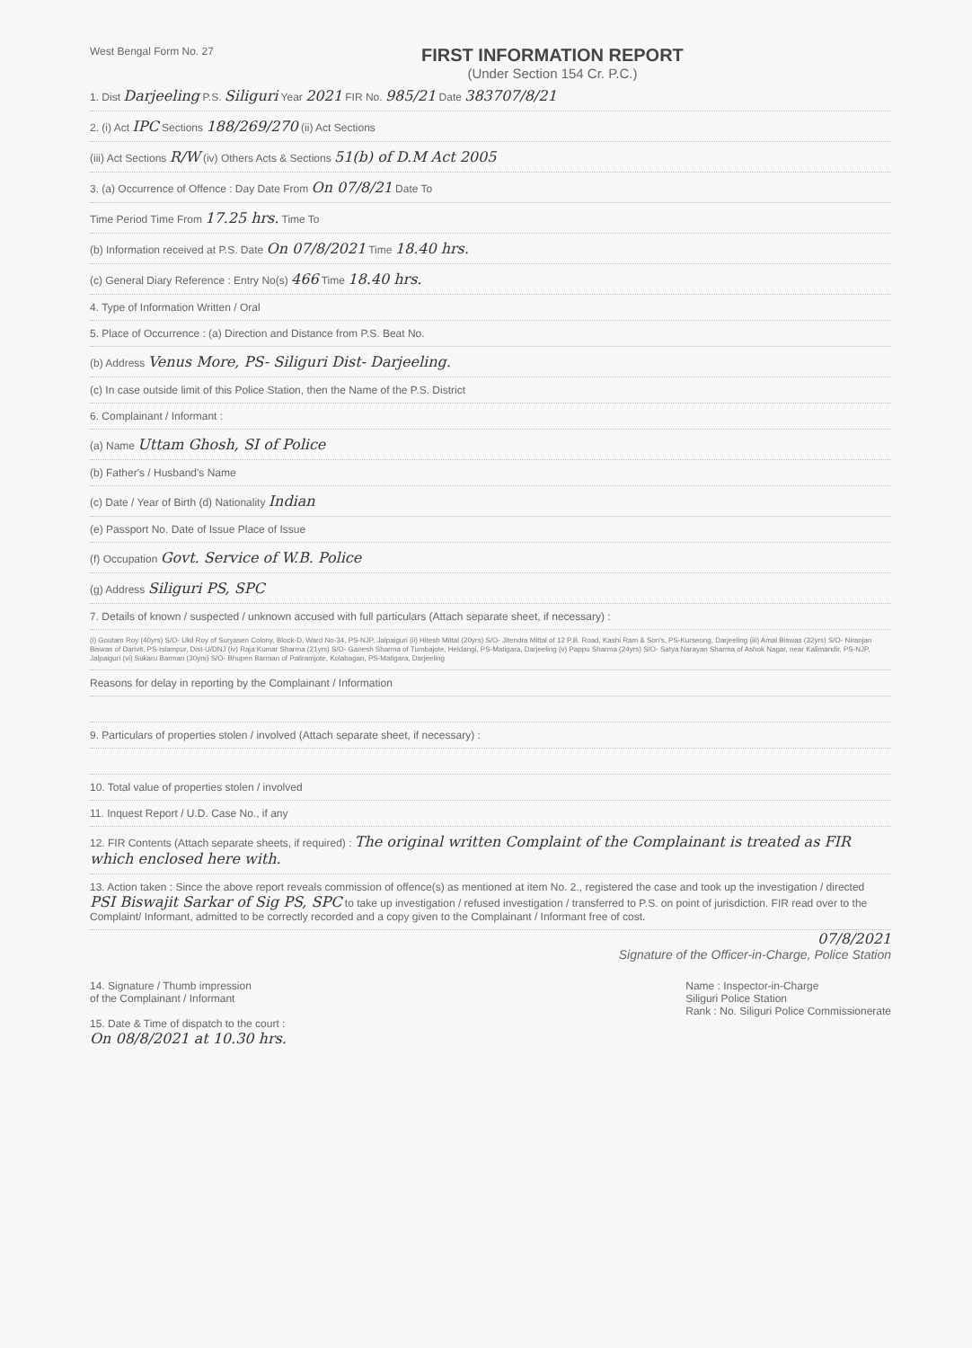West Bengal Form No. 27
FIRST INFORMATION REPORT
(Under Section 154 Cr. P.C.)
1. Dist Darjeeling P.S. Siliguri Year 2021 FIR No. 985/21 Date 383707/8/21
2. (i) Act IPC Sections 188/269/270 (ii) Act Sections
(iii) Act Sections R/W (iv) Others Acts & Sections 51(b) of D.M Act 2005
3. (a) Occurrence of Offence : Day Date From On 07/8/21 Date To
Time Period Time From 17.25 hrs. Time To
(b) Information received at P.S. Date On 07/8/2021 Time 18.40 hrs.
(c) General Diary Reference : Entry No(s) 466 Time 18.40 hrs.
4. Type of Information Written / Oral
5. Place of Occurrence : (a) Direction and Distance from P.S. Beat No.
(b) Address Venus More, PS- Siliguri Dist- Darjeeling.
(c) In case outside limit of this Police Station, then the Name of the P.S. District
6. Complainant / Informant :
(a) Name Uttam Ghosh, SI of Police
(b) Father's / Husband's Name
(c) Date / Year of Birth (d) Nationality Indian
(e) Passport No. Date of Issue Place of Issue
(f) Occupation Govt. Service of W.B. Police
(g) Address Siliguri PS, SPC
7. Details of known / suspected / unknown accused with full particulars (Attach separate sheet, if necessary) :
(i) Goutam Roy (40yrs) S/O- Ukil Roy of Suryasen Colony, Block-D, Ward No-34, PS-NJP, Jalpaiguri (ii) Hitesh Mittal (20yrs) S/O- Jitendra Mittal of 12 P.B. Road, Kashi Ram & Son's, PS-Kurseong, Darjeeling (iii) Amal Biswas (32yrs) S/O- Niranjan Biswas of Darivit, PS-Islampur, Dist-U/DNJ (iv) Raja Kumar Sharma (21yrs) S/O- Ganesh Sharma of Tumbajote, Heldangi, PS-Matigara, Darjeeling (v) Pappu Sharma (24yrs) S/O- Satya Narayan Sharma of Ashok Nagar, near Kalimandir, PS-NJP, Jalpaiguri (vi) Sukaru Barman (30yrs) S/O- Bhupen Barman of Patiramjote, Kolabagan, PS-Matigara, Darjeeling
Reasons for delay in reporting by the Complainant / Information
9. Particulars of properties stolen / involved (Attach separate sheet, if necessary) :
10. Total value of properties stolen / involved
11. Inquest Report / U.D. Case No., if any
12. FIR Contents (Attach separate sheets, if required) : The original written Complaint of the Complainant is treated as FIR which enclosed here with.
13. Action taken : Since the above report reveals commission of offence(s) as mentioned at item No. 2., registered the case and took up the investigation / directed PSI Biswajit Sarkar of Sig PS, SPC to take up investigation / refused investigation / transferred to P.S. on point of jurisdiction. FIR read over to the Complaint/ Informant, admitted to be correctly recorded and a copy given to the Complainant / Informant free of cost.
07/8/2021
Signature of the Officer-in-Charge, Police Station
14. Signature / Thumb impression
of the Complainant / Informant
15. Date & Time of dispatch to the court :
On 08/8/2021 at 10.30 hrs.
Name : Inspector-in-Charge
Siliguri Police Station
Rank : No. Siliguri Police Commissionerate